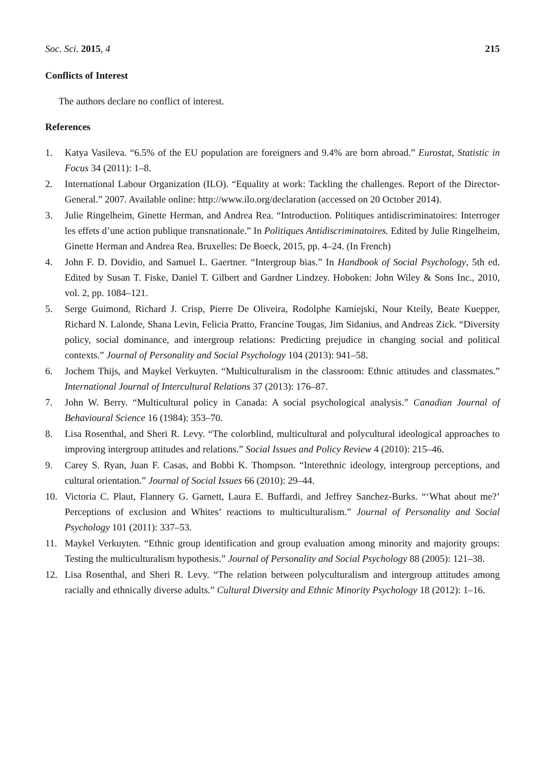Soc. Sci. 2015, 4 215
Conflicts of Interest
The authors declare no conflict of interest.
References
1. Katya Vasileva. “6.5% of the EU population are foreigners and 9.4% are born abroad.” Eurostat, Statistic in Focus 34 (2011): 1–8.
2. International Labour Organization (ILO). “Equality at work: Tackling the challenges. Report of the Director-General.” 2007. Available online: http://www.ilo.org/declaration (accessed on 20 October 2014).
3. Julie Ringelheim, Ginette Herman, and Andrea Rea. “Introduction. Politiques antidiscriminatoires: Interroger les effets d’une action publique transnationale.” In Politiques Antidiscriminatoires. Edited by Julie Ringelheim, Ginette Herman and Andrea Rea. Bruxelles: De Boeck, 2015, pp. 4–24. (In French)
4. John F. D. Dovidio, and Samuel L. Gaertner. “Intergroup bias.” In Handbook of Social Psychology, 5th ed. Edited by Susan T. Fiske, Daniel T. Gilbert and Gardner Lindzey. Hoboken: John Wiley & Sons Inc., 2010, vol. 2, pp. 1084–121.
5. Serge Guimond, Richard J. Crisp, Pierre De Oliveira, Rodolphe Kamiejski, Nour Kteily, Beate Kuepper, Richard N. Lalonde, Shana Levin, Felicia Pratto, Francine Tougas, Jim Sidanius, and Andreas Zick. “Diversity policy, social dominance, and intergroup relations: Predicting prejudice in changing social and political contexts.” Journal of Personality and Social Psychology 104 (2013): 941–58.
6. Jochem Thijs, and Maykel Verkuyten. “Multiculturalism in the classroom: Ethnic attitudes and classmates.” International Journal of Intercultural Relations 37 (2013): 176–87.
7. John W. Berry. “Multicultural policy in Canada: A social psychological analysis.” Canadian Journal of Behavioural Science 16 (1984): 353–70.
8. Lisa Rosenthal, and Sheri R. Levy. “The colorblind, multicultural and polycultural ideological approaches to improving intergroup attitudes and relations.” Social Issues and Policy Review 4 (2010): 215–46.
9. Carey S. Ryan, Juan F. Casas, and Bobbi K. Thompson. “Interethnic ideology, intergroup perceptions, and cultural orientation.” Journal of Social Issues 66 (2010): 29–44.
10. Victoria C. Plaut, Flannery G. Garnett, Laura E. Buffardi, and Jeffrey Sanchez-Burks. “‘What about me?’ Perceptions of exclusion and Whites’ reactions to multiculturalism.” Journal of Personality and Social Psychology 101 (2011): 337–53.
11. Maykel Verkuyten. “Ethnic group identification and group evaluation among minority and majority groups: Testing the multiculturalism hypothesis.” Journal of Personality and Social Psychology 88 (2005): 121–38.
12. Lisa Rosenthal, and Sheri R. Levy. “The relation between polyculturalism and intergroup attitudes among racially and ethnically diverse adults.” Cultural Diversity and Ethnic Minority Psychology 18 (2012): 1–16.